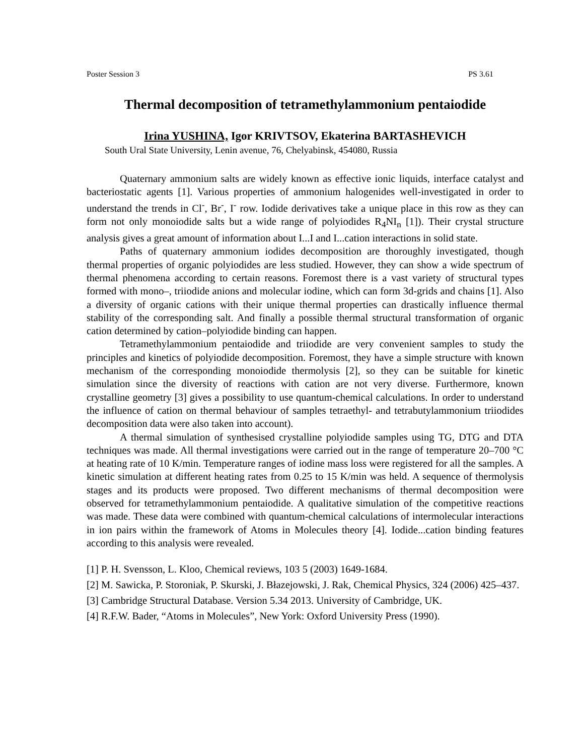Poster Session 3 PS 3.61
Thermal decomposition of tetramethylammonium pentaiodide
Irina YUSHINA, Igor KRIVTSOV, Ekaterina BARTASHEVICH
South Ural State University, Lenin avenue, 76, Chelyabinsk, 454080, Russia
Quaternary ammonium salts are widely known as effective ionic liquids, interface catalyst and bacteriostatic agents [1]. Various properties of ammonium halogenides well-investigated in order to understand the trends in Cl<sup>-</sup>, Br<sup>-</sup>, I<sup>-</sup> row. Iodide derivatives take a unique place in this row as they can form not only monoiodide salts but a wide range of polyiodides R<sub>4</sub>NI<sub>n</sub> [1]). Their crystal structure analysis gives a great amount of information about I...I and I...cation interactions in solid state.
Paths of quaternary ammonium iodides decomposition are thoroughly investigated, though thermal properties of organic polyiodides are less studied. However, they can show a wide spectrum of thermal phenomena according to certain reasons. Foremost there is a vast variety of structural types formed with mono–, triiodide anions and molecular iodine, which can form 3d-grids and chains [1]. Also a diversity of organic cations with their unique thermal properties can drastically influence thermal stability of the corresponding salt. And finally a possible thermal structural transformation of organic cation determined by cation–polyiodide binding can happen.
Tetramethylammonium pentaiodide and triiodide are very convenient samples to study the principles and kinetics of polyiodide decomposition. Foremost, they have a simple structure with known mechanism of the corresponding monoiodide thermolysis [2], so they can be suitable for kinetic simulation since the diversity of reactions with cation are not very diverse. Furthermore, known crystalline geometry [3] gives a possibility to use quantum-chemical calculations. In order to understand the influence of cation on thermal behaviour of samples tetraethyl- and tetrabutylammonium triiodides decomposition data were also taken into account).
A thermal simulation of synthesised crystalline polyiodide samples using TG, DTG and DTA techniques was made. All thermal investigations were carried out in the range of temperature 20–700 °C at heating rate of 10 K/min. Temperature ranges of iodine mass loss were registered for all the samples. A kinetic simulation at different heating rates from 0.25 to 15 K/min was held. A sequence of thermolysis stages and its products were proposed. Two different mechanisms of thermal decomposition were observed for tetramethylammonium pentaiodide. A qualitative simulation of the competitive reactions was made. These data were combined with quantum-chemical calculations of intermolecular interactions in ion pairs within the framework of Atoms in Molecules theory [4]. Iodide...cation binding features according to this analysis were revealed.
[1] P. H. Svensson, L. Kloo, Chemical reviews, 103 5 (2003) 1649-1684.
[2] M. Sawicka, P. Storoniak, P. Skurski, J. Błazejowski, J. Rak, Chemical Physics, 324 (2006) 425–437.
[3] Cambridge Structural Database. Version 5.34 2013. University of Cambridge, UK.
[4] R.F.W. Bader, “Atoms in Molecules”, New York: Oxford University Press (1990).